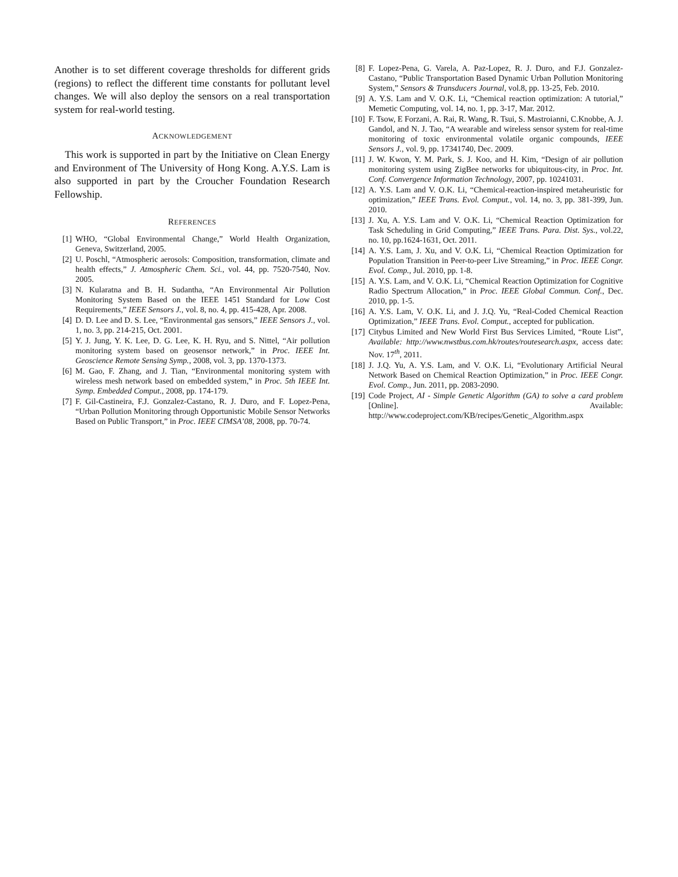Another is to set different coverage thresholds for different grids (regions) to reflect the different time constants for pollutant level changes. We will also deploy the sensors on a real transportation system for real-world testing.
ACKNOWLEDGEMENT
This work is supported in part by the Initiative on Clean Energy and Environment of The University of Hong Kong. A.Y.S. Lam is also supported in part by the Croucher Foundation Research Fellowship.
REFERENCES
[1] WHO, “Global Environmental Change,” World Health Organization, Geneva, Switzerland, 2005.
[2] U. Poschl, “Atmospheric aerosols: Composition, transformation, climate and health effects,” J. Atmospheric Chem. Sci., vol. 44, pp. 7520-7540, Nov. 2005.
[3] N. Kularatna and B. H. Sudantha, “An Environmental Air Pollution Monitoring System Based on the IEEE 1451 Standard for Low Cost Requirements,” IEEE Sensors J., vol. 8, no. 4, pp. 415-428, Apr. 2008.
[4] D. D. Lee and D. S. Lee, “Environmental gas sensors,” IEEE Sensors J., vol. 1, no. 3, pp. 214-215, Oct. 2001.
[5] Y. J. Jung, Y. K. Lee, D. G. Lee, K. H. Ryu, and S. Nittel, “Air pollution monitoring system based on geosensor network,” in Proc. IEEE Int. Geoscience Remote Sensing Symp., 2008, vol. 3, pp. 1370-1373.
[6] M. Gao, F. Zhang, and J. Tian, “Environmental monitoring system with wireless mesh network based on embedded system,” in Proc. 5th IEEE Int. Symp. Embedded Comput., 2008, pp. 174-179.
[7] F. Gil-Castineira, F.J. Gonzalez-Castano, R. J. Duro, and F. Lopez-Pena, “Urban Pollution Monitoring through Opportunistic Mobile Sensor Networks Based on Public Transport,” in Proc. IEEE CIMSA’08, 2008, pp. 70-74.
[8] F. Lopez-Pena, G. Varela, A. Paz-Lopez, R. J. Duro, and F.J. Gonzalez-Castano, “Public Transportation Based Dynamic Urban Pollution Monitoring System,” Sensors & Transducers Journal, vol.8, pp. 13-25, Feb. 2010.
[9] A. Y.S. Lam and V. O.K. Li, “Chemical reaction optimization: A tutorial,” Memetic Computing, vol. 14, no. 1, pp. 3-17, Mar. 2012.
[10] F. Tsow, E Forzani, A. Rai, R. Wang, R. Tsui, S. Mastroianni, C.Knobbe, A. J. Gandol, and N. J. Tao, “A wearable and wireless sensor system for real-time monitoring of toxic environmental volatile organic compounds, IEEE Sensors J., vol. 9, pp. 17341740, Dec. 2009.
[11] J. W. Kwon, Y. M. Park, S. J. Koo, and H. Kim, “Design of air pollution monitoring system using ZigBee networks for ubiquitous-city, in Proc. Int. Conf. Convergence Information Technology, 2007, pp. 10241031.
[12] A. Y.S. Lam and V. O.K. Li, “Chemical-reaction-inspired metaheuristic for optimization,” IEEE Trans. Evol. Comput., vol. 14, no. 3, pp. 381-399, Jun. 2010.
[13] J. Xu, A. Y.S. Lam and V. O.K. Li, “Chemical Reaction Optimization for Task Scheduling in Grid Computing,” IEEE Trans. Para. Dist. Sys., vol.22, no. 10, pp.1624-1631, Oct. 2011.
[14] A. Y.S. Lam, J. Xu, and V. O.K. Li, “Chemical Reaction Optimization for Population Transition in Peer-to-peer Live Streaming,” in Proc. IEEE Congr. Evol. Comp., Jul. 2010, pp. 1-8.
[15] A. Y.S. Lam, and V. O.K. Li, “Chemical Reaction Optimization for Cognitive Radio Spectrum Allocation,” in Proc. IEEE Global Commun. Conf., Dec. 2010, pp. 1-5.
[16] A. Y.S. Lam, V. O.K. Li, and J. J.Q. Yu, “Real-Coded Chemical Reaction Optimization,” IEEE Trans. Evol. Comput., accepted for publication.
[17] Citybus Limited and New World First Bus Services Limited, “Route List”, Available: http://www.nwstbus.com.hk/routes/routesearch.aspx, access date: Nov. 17<sup>th</sup>, 2011.
[18] J. J.Q. Yu, A. Y.S. Lam, and V. O.K. Li, “Evolutionary Artificial Neural Network Based on Chemical Reaction Optimization,” in Proc. IEEE Congr. Evol. Comp., Jun. 2011, pp. 2083-2090.
[19] Code Project, AI - Simple Genetic Algorithm (GA) to solve a card problem [Online]. Available: http://www.codeproject.com/KB/recipes/Genetic_Algorithm.aspx